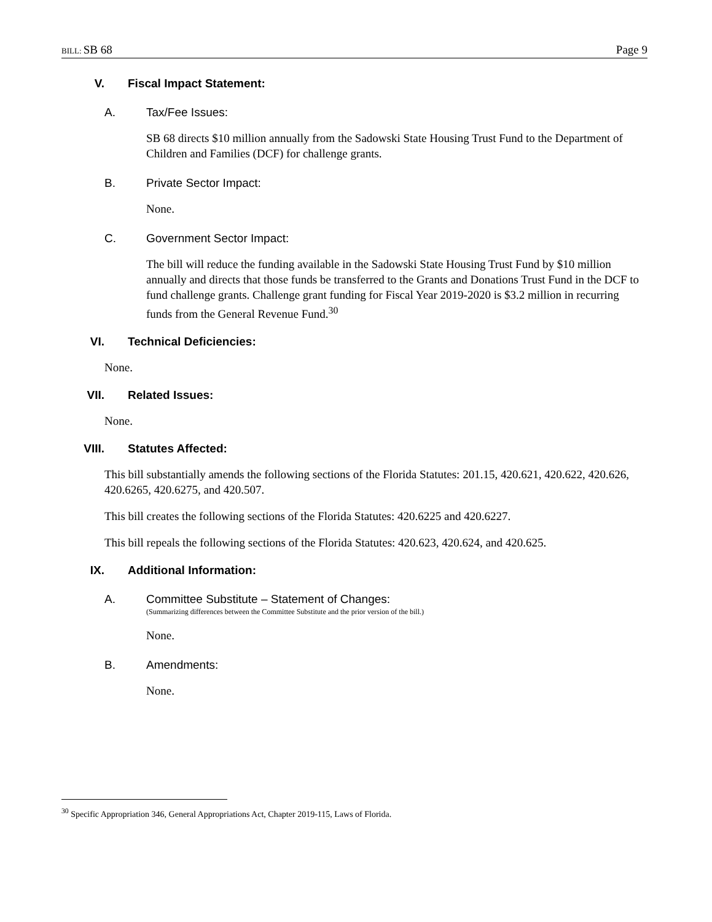BILL: SB 68 Page 9
V. Fiscal Impact Statement:
A. Tax/Fee Issues:
SB 68 directs $10 million annually from the Sadowski State Housing Trust Fund to the Department of Children and Families (DCF) for challenge grants.
B. Private Sector Impact:
None.
C. Government Sector Impact:
The bill will reduce the funding available in the Sadowski State Housing Trust Fund by $10 million annually and directs that those funds be transferred to the Grants and Donations Trust Fund in the DCF to fund challenge grants. Challenge grant funding for Fiscal Year 2019-2020 is $3.2 million in recurring funds from the General Revenue Fund.<sup>30</sup>
VI. Technical Deficiencies:
None.
VII. Related Issues:
None.
VIII. Statutes Affected:
This bill substantially amends the following sections of the Florida Statutes: 201.15, 420.621, 420.622, 420.626, 420.6265, 420.6275, and 420.507.
This bill creates the following sections of the Florida Statutes: 420.6225 and 420.6227.
This bill repeals the following sections of the Florida Statutes: 420.623, 420.624, and 420.625.
IX. Additional Information:
A. Committee Substitute – Statement of Changes:
(Summarizing differences between the Committee Substitute and the prior version of the bill.)
None.
B. Amendments:
None.
<sup>30</sup> Specific Appropriation 346, General Appropriations Act, Chapter 2019-115, Laws of Florida.